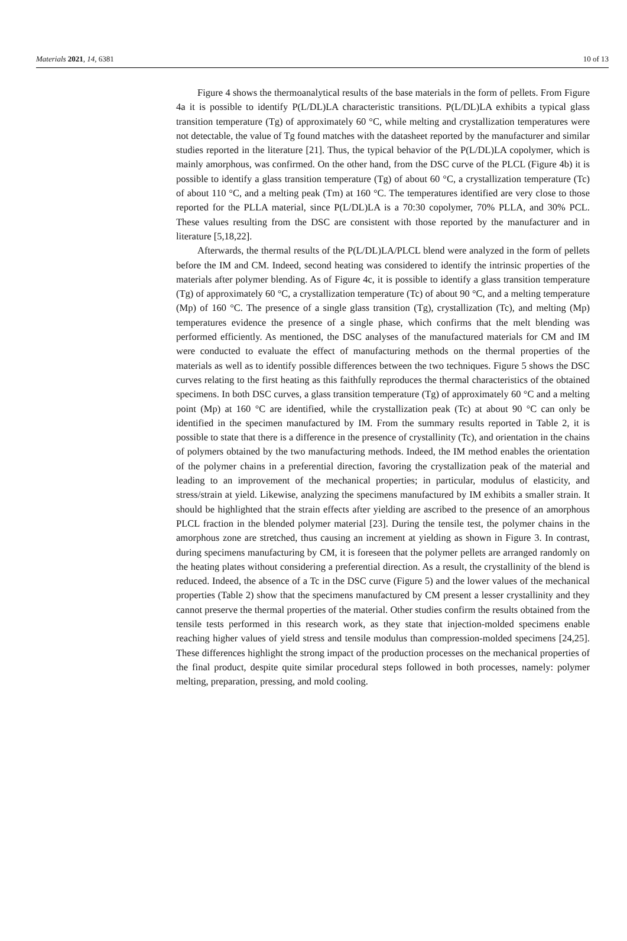Materials 2021, 14, 6381 10 of 13
Figure 4 shows the thermoanalytical results of the base materials in the form of pellets. From Figure 4a it is possible to identify P(L/DL)LA characteristic transitions. P(L/DL)LA exhibits a typical glass transition temperature (Tg) of approximately 60 °C, while melting and crystallization temperatures were not detectable, the value of Tg found matches with the datasheet reported by the manufacturer and similar studies reported in the literature [21]. Thus, the typical behavior of the P(L/DL)LA copolymer, which is mainly amorphous, was confirmed. On the other hand, from the DSC curve of the PLCL (Figure 4b) it is possible to identify a glass transition temperature (Tg) of about 60 °C, a crystallization temperature (Tc) of about 110 °C, and a melting peak (Tm) at 160 °C. The temperatures identified are very close to those reported for the PLLA material, since P(L/DL)LA is a 70:30 copolymer, 70% PLLA, and 30% PCL. These values resulting from the DSC are consistent with those reported by the manufacturer and in literature [5,18,22].
Afterwards, the thermal results of the P(L/DL)LA/PLCL blend were analyzed in the form of pellets before the IM and CM. Indeed, second heating was considered to identify the intrinsic properties of the materials after polymer blending. As of Figure 4c, it is possible to identify a glass transition temperature (Tg) of approximately 60 °C, a crystallization temperature (Tc) of about 90 °C, and a melting temperature (Mp) of 160 °C. The presence of a single glass transition (Tg), crystallization (Tc), and melting (Mp) temperatures evidence the presence of a single phase, which confirms that the melt blending was performed efficiently. As mentioned, the DSC analyses of the manufactured materials for CM and IM were conducted to evaluate the effect of manufacturing methods on the thermal properties of the materials as well as to identify possible differences between the two techniques. Figure 5 shows the DSC curves relating to the first heating as this faithfully reproduces the thermal characteristics of the obtained specimens. In both DSC curves, a glass transition temperature (Tg) of approximately 60 °C and a melting point (Mp) at 160 °C are identified, while the crystallization peak (Tc) at about 90 °C can only be identified in the specimen manufactured by IM. From the summary results reported in Table 2, it is possible to state that there is a difference in the presence of crystallinity (Tc), and orientation in the chains of polymers obtained by the two manufacturing methods. Indeed, the IM method enables the orientation of the polymer chains in a preferential direction, favoring the crystallization peak of the material and leading to an improvement of the mechanical properties; in particular, modulus of elasticity, and stress/strain at yield. Likewise, analyzing the specimens manufactured by IM exhibits a smaller strain. It should be highlighted that the strain effects after yielding are ascribed to the presence of an amorphous PLCL fraction in the blended polymer material [23]. During the tensile test, the polymer chains in the amorphous zone are stretched, thus causing an increment at yielding as shown in Figure 3. In contrast, during specimens manufacturing by CM, it is foreseen that the polymer pellets are arranged randomly on the heating plates without considering a preferential direction. As a result, the crystallinity of the blend is reduced. Indeed, the absence of a Tc in the DSC curve (Figure 5) and the lower values of the mechanical properties (Table 2) show that the specimens manufactured by CM present a lesser crystallinity and they cannot preserve the thermal properties of the material. Other studies confirm the results obtained from the tensile tests performed in this research work, as they state that injection-molded specimens enable reaching higher values of yield stress and tensile modulus than compression-molded specimens [24,25]. These differences highlight the strong impact of the production processes on the mechanical properties of the final product, despite quite similar procedural steps followed in both processes, namely: polymer melting, preparation, pressing, and mold cooling.